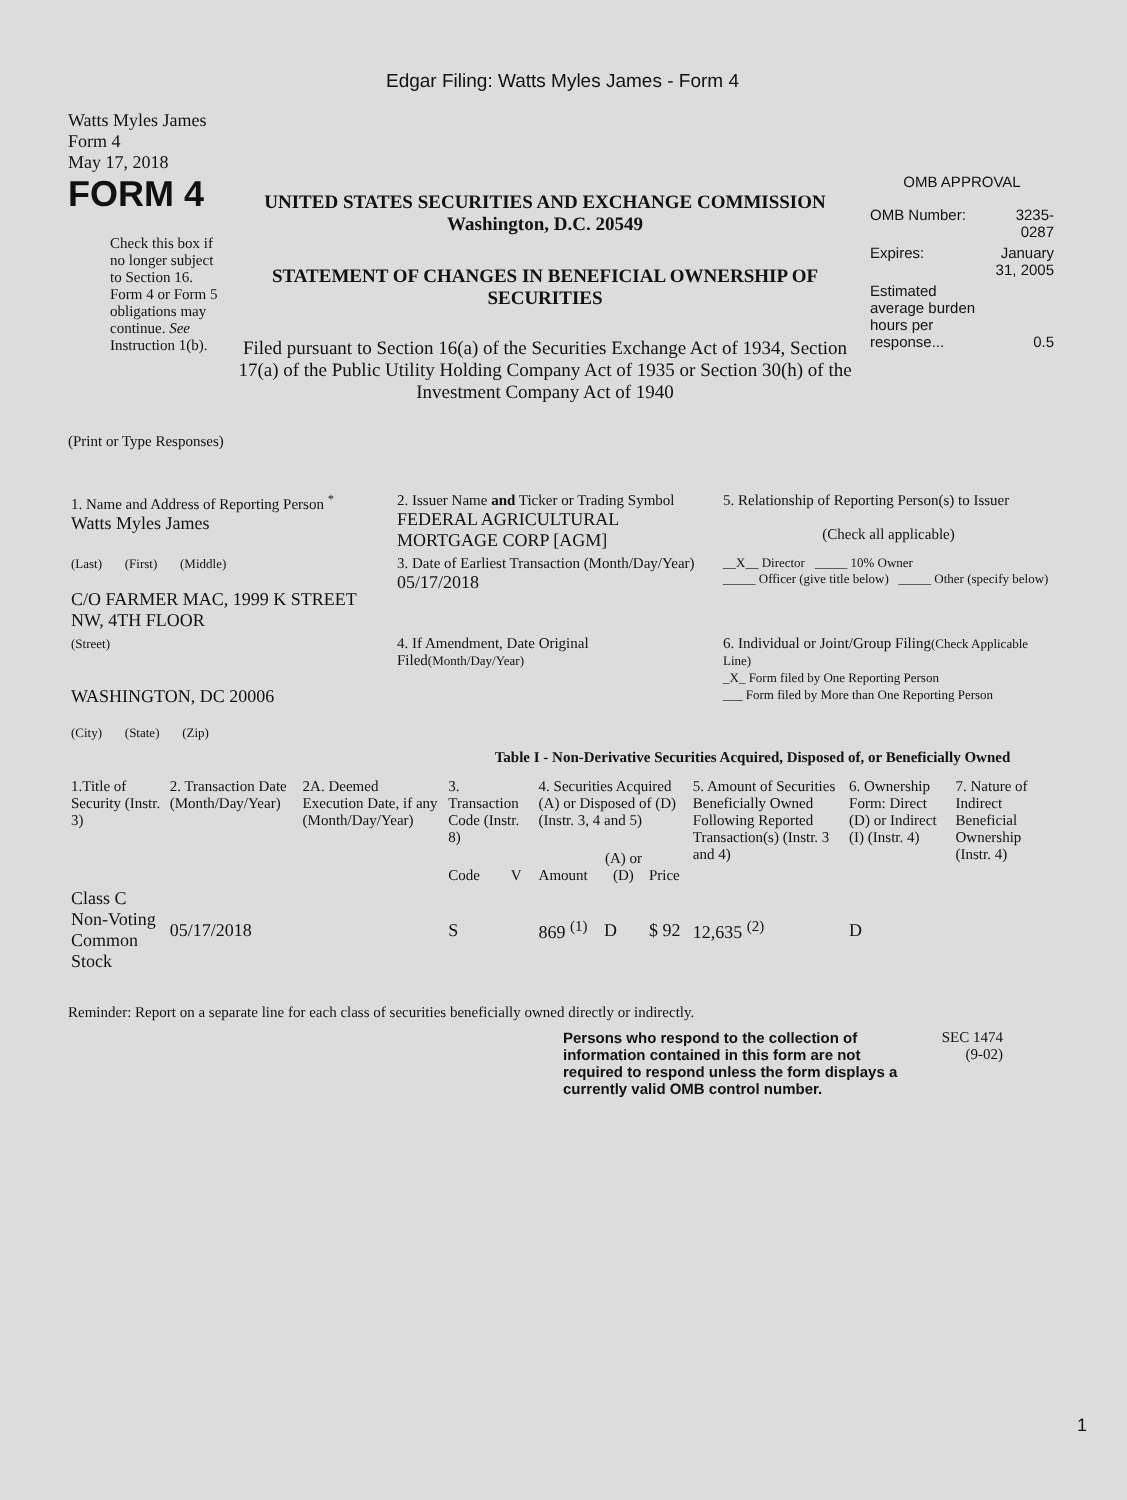Edgar Filing: Watts Myles James - Form 4
Watts Myles James
Form 4
May 17, 2018
FORM 4
Check this box if no longer subject to Section 16. Form 4 or Form 5 obligations may continue. See Instruction 1(b).
UNITED STATES SECURITIES AND EXCHANGE COMMISSION
Washington, D.C. 20549
STATEMENT OF CHANGES IN BENEFICIAL OWNERSHIP OF SECURITIES
Filed pursuant to Section 16(a) of the Securities Exchange Act of 1934, Section 17(a) of the Public Utility Holding Company Act of 1935 or Section 30(h) of the Investment Company Act of 1940
OMB APPROVAL
| OMB Number: | 3235-0287 |
| Expires: | January 31, 2005 |
| Estimated average burden hours per response... | 0.5 |
(Print or Type Responses)
| 1. Name and Address of Reporting Person <sup>*</sup> Watts Myles James | 2. Issuer Name and Ticker or Trading Symbol FEDERAL AGRICULTURAL MORTGAGE CORP [AGM] | 5. Relationship of Reporting Person(s) to Issuer (Check all applicable) |
| (Last) (First) (Middle) C/O FARMER MAC, 1999 K STREET NW, 4TH FLOOR | 3. Date of Earliest Transaction (Month/Day/Year) 05/17/2018 | __X__ Director _____ 10% Owner _____ Officer (give title below) _____ Other (specify below) |
| (Street) WASHINGTON, DC 20006 (City) (State) (Zip) | 4. If Amendment, Date Original Filed (Month/Day/Year) | 6. Individual or Joint/Group Filing (Check Applicable Line) _X_ Form filed by One Reporting Person ___ Form filed by More than One Reporting Person |
Table I - Non-Derivative Securities Acquired, Disposed of, or Beneficially Owned
| 1.Title of Security (Instr. 3) | 2. Transaction Date (Month/Day/Year) | 2A. Deemed Execution Date, if any (Month/Day/Year) | 3. Transaction Code (Instr. 8) | | 4. Securities Acquired (A) or Disposed of (D) (Instr. 3, 4 and 5) | | | 5. Amount of Securities Beneficially Owned Following Reported Transaction(s) (Instr. 3 and 4) | 6. Ownership Form: Direct (D) or Indirect (I) (Instr. 4) | 7. Nature of Indirect Beneficial Ownership (Instr. 4) |
| --- | --- | --- | --- | --- | --- | --- | --- | --- | --- | --- |
| | | | Code | V | Amount | (A) or (D) | Price | | | |
| Class C Non-Voting Common Stock | 05/17/2018 | | S | | 869 <sup>(1)</sup> | D | $ 92 | 12,635 <sup>(2)</sup> | D | |
Reminder: Report on a separate line for each class of securities beneficially owned directly or indirectly.
Persons who respond to the collection of information contained in this form are not required to respond unless the form displays a currently valid OMB control number.
SEC 1474
(9-02)
1